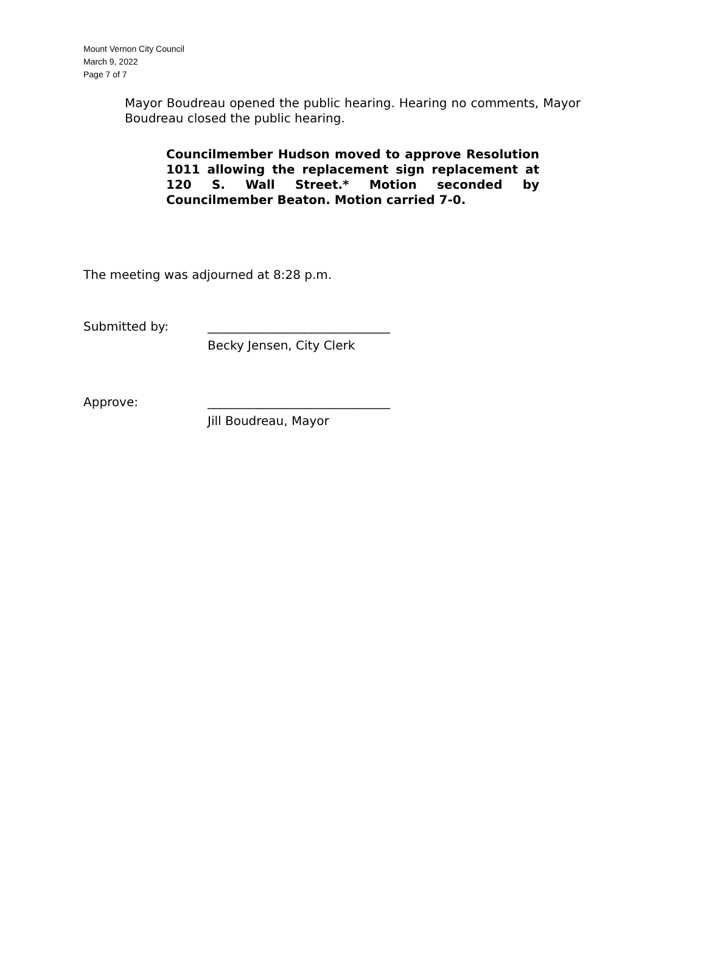Mount Vernon City Council
March 9, 2022
Page 7 of 7
Mayor Boudreau opened the public hearing. Hearing no comments, Mayor Boudreau closed the public hearing.
Councilmember Hudson moved to approve Resolution 1011 allowing the replacement sign replacement at 120 S. Wall Street.* Motion seconded by Councilmember Beaton. Motion carried 7-0.
The meeting was adjourned at 8:28 p.m.
Submitted by: ______________________________
Becky Jensen, City Clerk
Approve: ______________________________
Jill Boudreau, Mayor